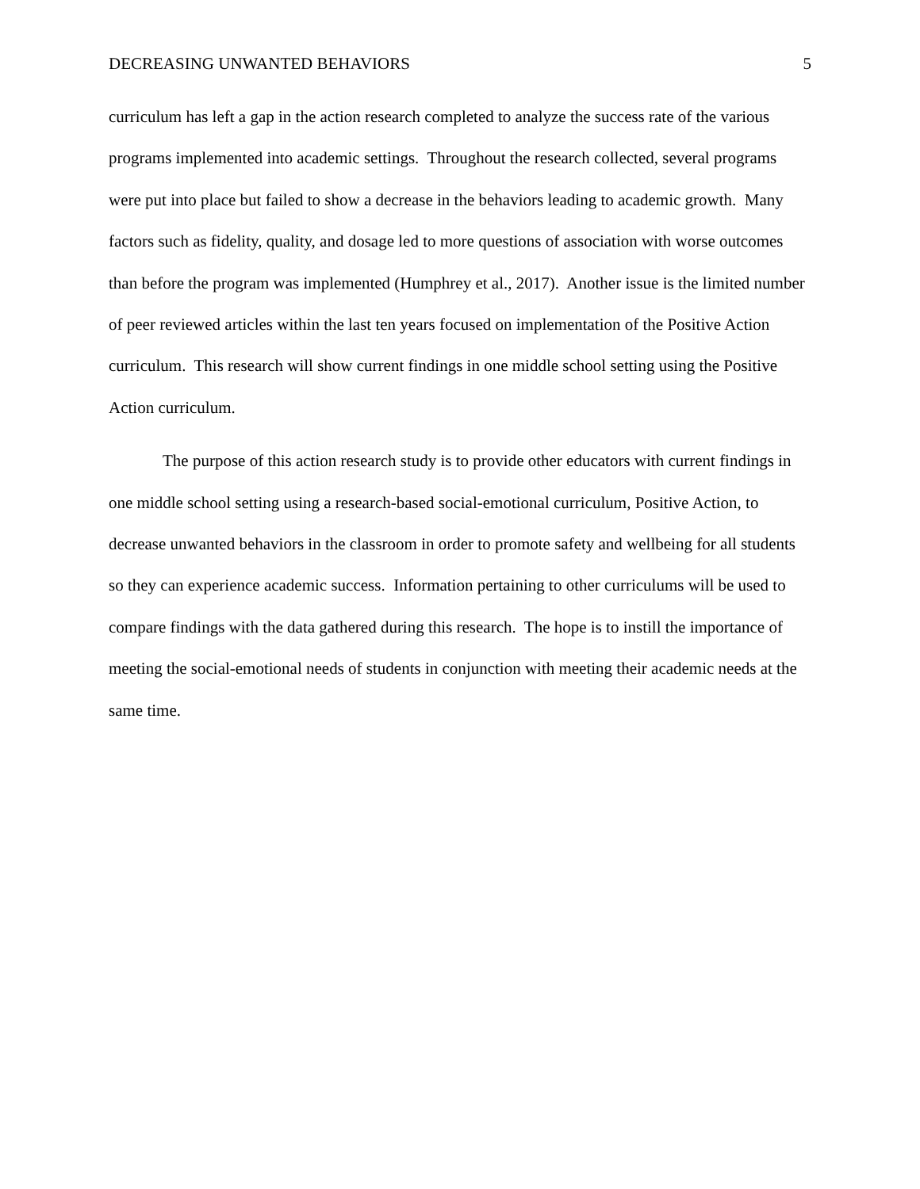DECREASING UNWANTED BEHAVIORS 5
curriculum has left a gap in the action research completed to analyze the success rate of the various programs implemented into academic settings. Throughout the research collected, several programs were put into place but failed to show a decrease in the behaviors leading to academic growth. Many factors such as fidelity, quality, and dosage led to more questions of association with worse outcomes than before the program was implemented (Humphrey et al., 2017). Another issue is the limited number of peer reviewed articles within the last ten years focused on implementation of the Positive Action curriculum. This research will show current findings in one middle school setting using the Positive Action curriculum.
The purpose of this action research study is to provide other educators with current findings in one middle school setting using a research-based social-emotional curriculum, Positive Action, to decrease unwanted behaviors in the classroom in order to promote safety and wellbeing for all students so they can experience academic success. Information pertaining to other curriculums will be used to compare findings with the data gathered during this research. The hope is to instill the importance of meeting the social-emotional needs of students in conjunction with meeting their academic needs at the same time.